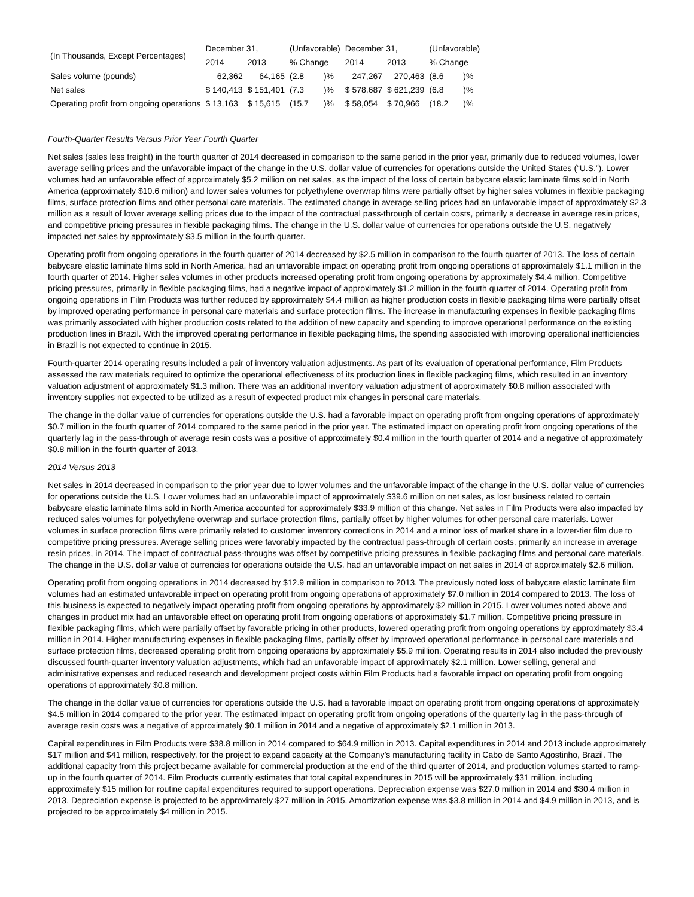| (In Thousands, Except Percentages) | December 31, | | (Unfavorable) | | December 31, | | (Unfavorable) | |
| --- | --- | --- | --- | --- | --- | --- | --- | --- |
| | 2014 | 2013 | % Change | | 2014 | 2013 | % Change | |
| Sales volume (pounds) | 62,362 | 64,165 | (2.8 | )% | 247,267 | 270,463 | (8.6 | )% |
| Net sales | $ 140,413 | $ 151,401 | (7.3 | )% | $ 578,687 | $ 621,239 | (6.8 | )% |
| Operating profit from ongoing operations | $ 13,163 | $ 15,615 | (15.7 | )% | $ 58,054 | $ 70,966 | (18.2 | )% |
Fourth-Quarter Results Versus Prior Year Fourth Quarter
Net sales (sales less freight) in the fourth quarter of 2014 decreased in comparison to the same period in the prior year, primarily due to reduced volumes, lower average selling prices and the unfavorable impact of the change in the U.S. dollar value of currencies for operations outside the United States (“U.S.”). Lower volumes had an unfavorable effect of approximately $5.2 million on net sales, as the impact of the loss of certain babycare elastic laminate films sold in North America (approximately $10.6 million) and lower sales volumes for polyethylene overwrap films were partially offset by higher sales volumes in flexible packaging films, surface protection films and other personal care materials. The estimated change in average selling prices had an unfavorable impact of approximately $2.3 million as a result of lower average selling prices due to the impact of the contractual pass-through of certain costs, primarily a decrease in average resin prices, and competitive pricing pressures in flexible packaging films. The change in the U.S. dollar value of currencies for operations outside the U.S. negatively impacted net sales by approximately $3.5 million in the fourth quarter.
Operating profit from ongoing operations in the fourth quarter of 2014 decreased by $2.5 million in comparison to the fourth quarter of 2013. The loss of certain babycare elastic laminate films sold in North America, had an unfavorable impact on operating profit from ongoing operations of approximately $1.1 million in the fourth quarter of 2014. Higher sales volumes in other products increased operating profit from ongoing operations by approximately $4.4 million. Competitive pricing pressures, primarily in flexible packaging films, had a negative impact of approximately $1.2 million in the fourth quarter of 2014. Operating profit from ongoing operations in Film Products was further reduced by approximately $4.4 million as higher production costs in flexible packaging films were partially offset by improved operating performance in personal care materials and surface protection films. The increase in manufacturing expenses in flexible packaging films was primarily associated with higher production costs related to the addition of new capacity and spending to improve operational performance on the existing production lines in Brazil. With the improved operating performance in flexible packaging films, the spending associated with improving operational inefficiencies in Brazil is not expected to continue in 2015.
Fourth-quarter 2014 operating results included a pair of inventory valuation adjustments. As part of its evaluation of operational performance, Film Products assessed the raw materials required to optimize the operational effectiveness of its production lines in flexible packaging films, which resulted in an inventory valuation adjustment of approximately $1.3 million. There was an additional inventory valuation adjustment of approximately $0.8 million associated with inventory supplies not expected to be utilized as a result of expected product mix changes in personal care materials.
The change in the dollar value of currencies for operations outside the U.S. had a favorable impact on operating profit from ongoing operations of approximately $0.7 million in the fourth quarter of 2014 compared to the same period in the prior year. The estimated impact on operating profit from ongoing operations of the quarterly lag in the pass-through of average resin costs was a positive of approximately $0.4 million in the fourth quarter of 2014 and a negative of approximately $0.8 million in the fourth quarter of 2013.
2014 Versus 2013
Net sales in 2014 decreased in comparison to the prior year due to lower volumes and the unfavorable impact of the change in the U.S. dollar value of currencies for operations outside the U.S. Lower volumes had an unfavorable impact of approximately $39.6 million on net sales, as lost business related to certain babycare elastic laminate films sold in North America accounted for approximately $33.9 million of this change. Net sales in Film Products were also impacted by reduced sales volumes for polyethylene overwrap and surface protection films, partially offset by higher volumes for other personal care materials. Lower volumes in surface protection films were primarily related to customer inventory corrections in 2014 and a minor loss of market share in a lower-tier film due to competitive pricing pressures. Average selling prices were favorably impacted by the contractual pass-through of certain costs, primarily an increase in average resin prices, in 2014. The impact of contractual pass-throughs was offset by competitive pricing pressures in flexible packaging films and personal care materials. The change in the U.S. dollar value of currencies for operations outside the U.S. had an unfavorable impact on net sales in 2014 of approximately $2.6 million.
Operating profit from ongoing operations in 2014 decreased by $12.9 million in comparison to 2013. The previously noted loss of babycare elastic laminate film volumes had an estimated unfavorable impact on operating profit from ongoing operations of approximately $7.0 million in 2014 compared to 2013. The loss of this business is expected to negatively impact operating profit from ongoing operations by approximately $2 million in 2015. Lower volumes noted above and changes in product mix had an unfavorable effect on operating profit from ongoing operations of approximately $1.7 million. Competitive pricing pressure in flexible packaging films, which were partially offset by favorable pricing in other products, lowered operating profit from ongoing operations by approximately $3.4 million in 2014. Higher manufacturing expenses in flexible packaging films, partially offset by improved operational performance in personal care materials and surface protection films, decreased operating profit from ongoing operations by approximately $5.9 million. Operating results in 2014 also included the previously discussed fourth-quarter inventory valuation adjustments, which had an unfavorable impact of approximately $2.1 million. Lower selling, general and administrative expenses and reduced research and development project costs within Film Products had a favorable impact on operating profit from ongoing operations of approximately $0.8 million.
The change in the dollar value of currencies for operations outside the U.S. had a favorable impact on operating profit from ongoing operations of approximately $4.5 million in 2014 compared to the prior year. The estimated impact on operating profit from ongoing operations of the quarterly lag in the pass-through of average resin costs was a negative of approximately $0.1 million in 2014 and a negative of approximately $2.1 million in 2013.
Capital expenditures in Film Products were $38.8 million in 2014 compared to $64.9 million in 2013. Capital expenditures in 2014 and 2013 include approximately $17 million and $41 million, respectively, for the project to expand capacity at the Company’s manufacturing facility in Cabo de Santo Agostinho, Brazil. The additional capacity from this project became available for commercial production at the end of the third quarter of 2014, and production volumes started to ramp-up in the fourth quarter of 2014. Film Products currently estimates that total capital expenditures in 2015 will be approximately $31 million, including approximately $15 million for routine capital expenditures required to support operations. Depreciation expense was $27.0 million in 2014 and $30.4 million in 2013. Depreciation expense is projected to be approximately $27 million in 2015. Amortization expense was $3.8 million in 2014 and $4.9 million in 2013, and is projected to be approximately $4 million in 2015.